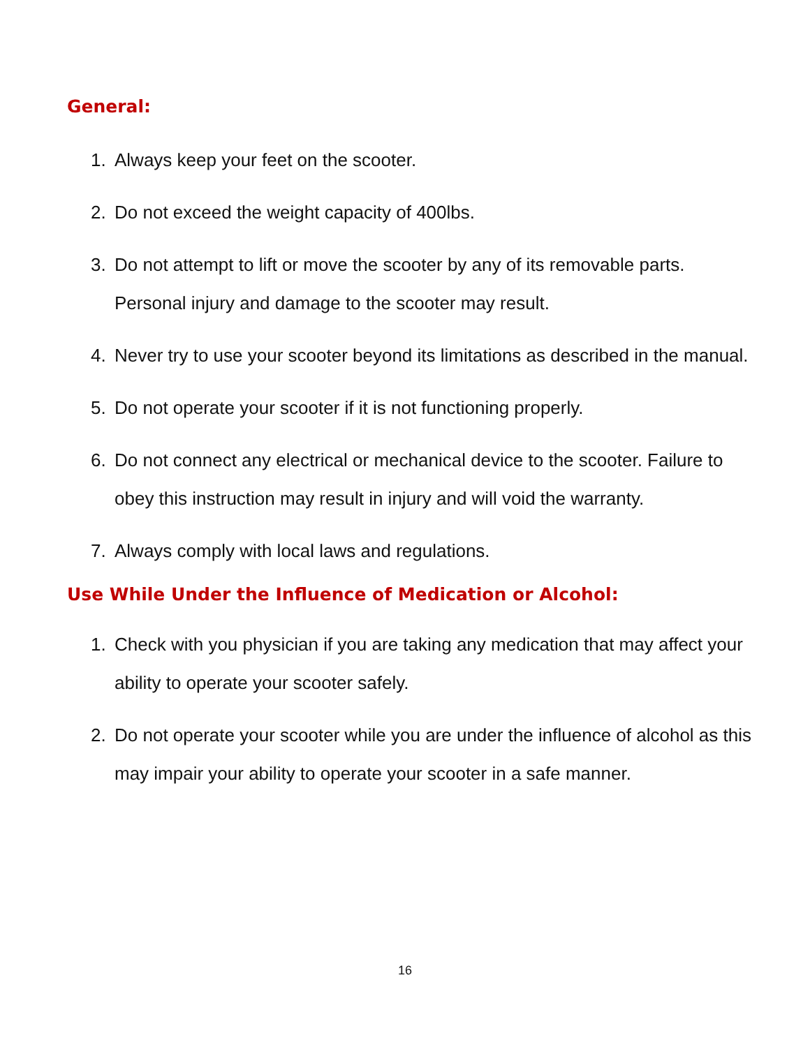General:
1. Always keep your feet on the scooter.
2. Do not exceed the weight capacity of 400lbs.
3. Do not attempt to lift or move the scooter by any of its removable parts. Personal injury and damage to the scooter may result.
4. Never try to use your scooter beyond its limitations as described in the manual.
5. Do not operate your scooter if it is not functioning properly.
6. Do not connect any electrical or mechanical device to the scooter. Failure to obey this instruction may result in injury and will void the warranty.
7. Always comply with local laws and regulations.
Use While Under the Influence of Medication or Alcohol:
1. Check with you physician if you are taking any medication that may affect your ability to operate your scooter safely.
2. Do not operate your scooter while you are under the influence of alcohol as this may impair your ability to operate your scooter in a safe manner.
16